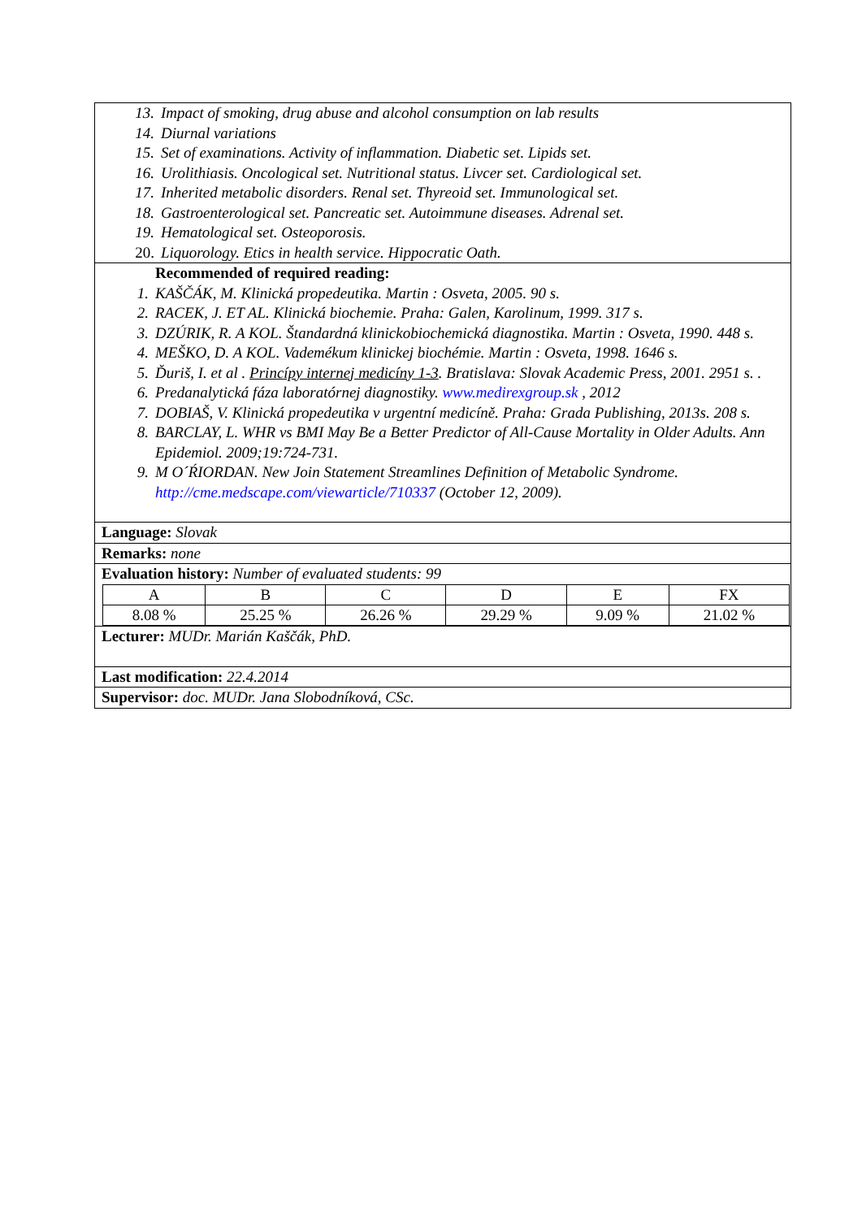13. Impact of smoking, drug abuse and alcohol consumption on lab results
14. Diurnal variations
15. Set of examinations. Activity of inflammation. Diabetic set. Lipids set.
16. Urolithiasis. Oncological set. Nutritional status. Livcer set. Cardiological set.
17. Inherited metabolic disorders. Renal set. Thyreoid set. Immunological set.
18. Gastroenterological set. Pancreatic set. Autoimmune diseases. Adrenal set.
19. Hematological set. Osteoporosis.
20. Liquorology. Etics in health service. Hippocratic Oath.
Recommended of required reading:
1. KAŠČÁK, M. Klinická propedeutika. Martin : Osveta, 2005. 90 s.
2. RACEK, J. ET AL. Klinická biochemie. Praha: Galen, Karolinum, 1999. 317 s.
3. DZÚRIK, R. A KOL. Štandardná klinickobiochemická diagnostika. Martin : Osveta, 1990. 448 s.
4. MEŠKO, D. A KOL. Vademékum klinickej biochémie. Martin : Osveta, 1998. 1646 s.
5. Ďuriš, I. et al . Princípy internej medicíny 1-3. Bratislava: Slovak Academic Press, 2001. 2951 s. .
6. Predanalytická fáza laboratórnej diagnostiky. www.medirexgroup.sk , 2012
7. DOBIAŠ, V. Klinická propedeutika v urgentní medicíně. Praha: Grada Publishing, 2013s. 208 s.
8. BARCLAY, L. WHR vs BMI May Be a Better Predictor of All-Cause Mortality in Older Adults. Ann Epidemiol. 2009;19:724-731.
9. M O´ŔIORDAN. New Join Statement Streamlines Definition of Metabolic Syndrome. http://cme.medscape.com/viewarticle/710337 (October 12, 2009).
Language: Slovak
Remarks: none
Evaluation history: Number of evaluated students: 99
| A | B | C | D | E | FX |
| 8.08 % | 25.25 % | 26.26 % | 29.29 % | 9.09 % | 21.02 % |
Lecturer: MUDr. Marián Kaščák, PhD.
Last modification: 22.4.2014
Supervisor: doc. MUDr. Jana Slobodníková, CSc.